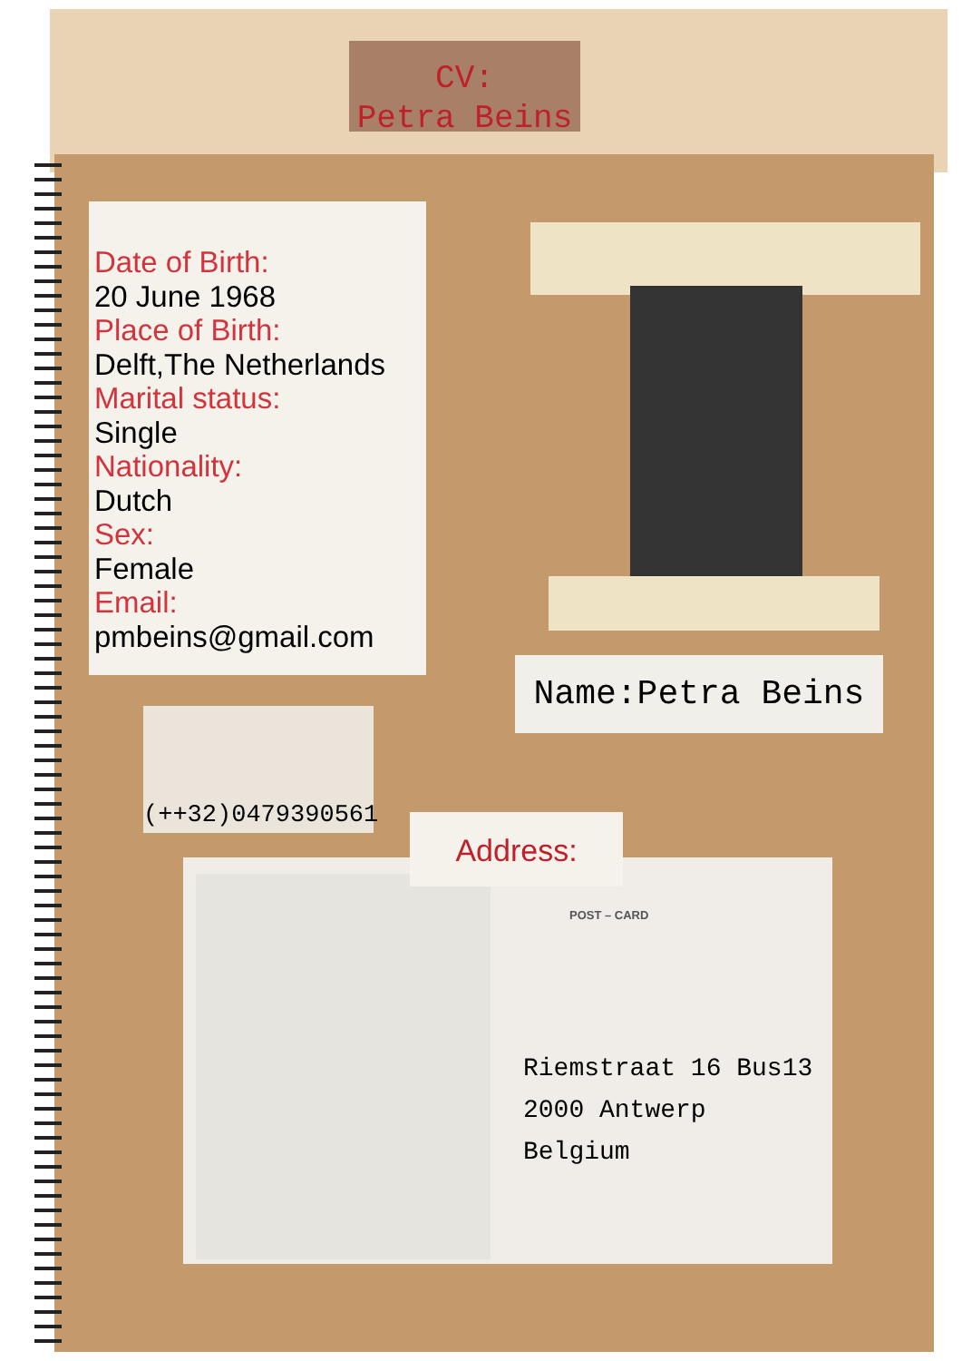CV:
Petra Beins
Date of Birth:
20 June 1968
Place of Birth:
Delft,The Netherlands
Marital status:
Single
Nationality:
Dutch
Sex:
Female
Email:
pmbeins@gmail.com
Name:Petra Beins
(++32)0479390561
POST – CARD
Riemstraat 16 Bus13
2000 Antwerp
Belgium
Address: